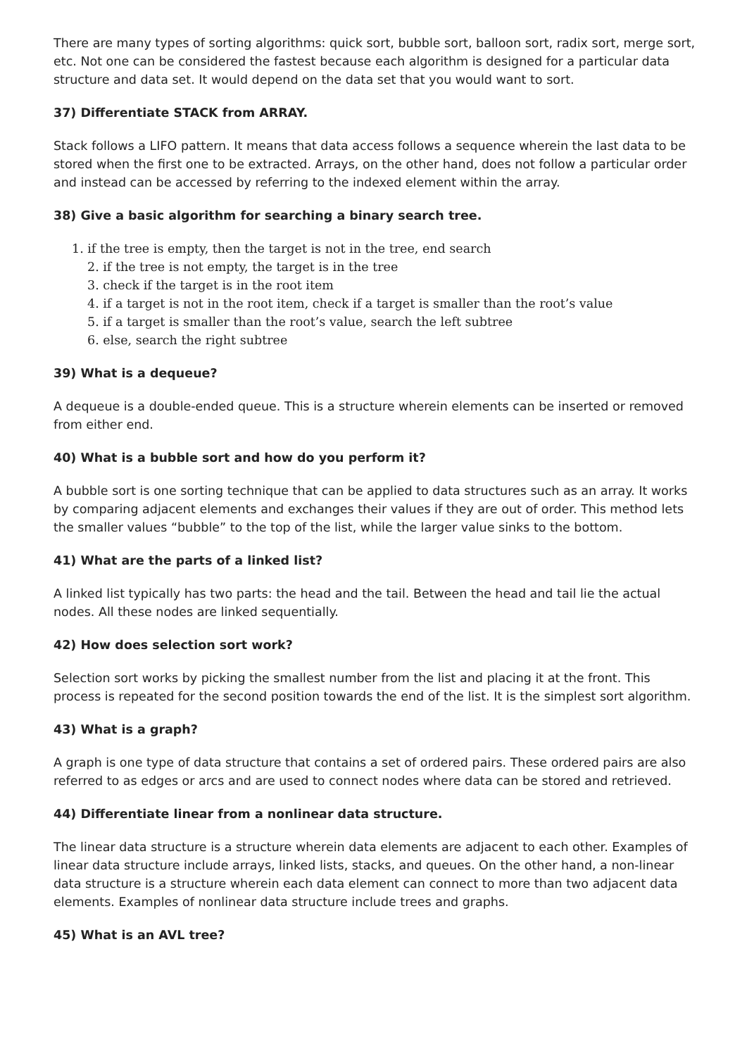There are many types of sorting algorithms: quick sort, bubble sort, balloon sort, radix sort, merge sort, etc. Not one can be considered the fastest because each algorithm is designed for a particular data structure and data set. It would depend on the data set that you would want to sort.
37) Differentiate STACK from ARRAY.
Stack follows a LIFO pattern. It means that data access follows a sequence wherein the last data to be stored when the first one to be extracted. Arrays, on the other hand, does not follow a particular order and instead can be accessed by referring to the indexed element within the array.
38) Give a basic algorithm for searching a binary search tree.
1. if the tree is empty, then the target is not in the tree, end search
2. if the tree is not empty, the target is in the tree
3. check if the target is in the root item
4. if a target is not in the root item, check if a target is smaller than the root’s value
5. if a target is smaller than the root’s value, search the left subtree
6. else, search the right subtree
39) What is a dequeue?
A dequeue is a double-ended queue. This is a structure wherein elements can be inserted or removed from either end.
40) What is a bubble sort and how do you perform it?
A bubble sort is one sorting technique that can be applied to data structures such as an array. It works by comparing adjacent elements and exchanges their values if they are out of order. This method lets the smaller values “bubble” to the top of the list, while the larger value sinks to the bottom.
41) What are the parts of a linked list?
A linked list typically has two parts: the head and the tail. Between the head and tail lie the actual nodes. All these nodes are linked sequentially.
42) How does selection sort work?
Selection sort works by picking the smallest number from the list and placing it at the front. This process is repeated for the second position towards the end of the list. It is the simplest sort algorithm.
43) What is a graph?
A graph is one type of data structure that contains a set of ordered pairs. These ordered pairs are also referred to as edges or arcs and are used to connect nodes where data can be stored and retrieved.
44) Differentiate linear from a nonlinear data structure.
The linear data structure is a structure wherein data elements are adjacent to each other. Examples of linear data structure include arrays, linked lists, stacks, and queues. On the other hand, a non-linear data structure is a structure wherein each data element can connect to more than two adjacent data elements. Examples of nonlinear data structure include trees and graphs.
45) What is an AVL tree?